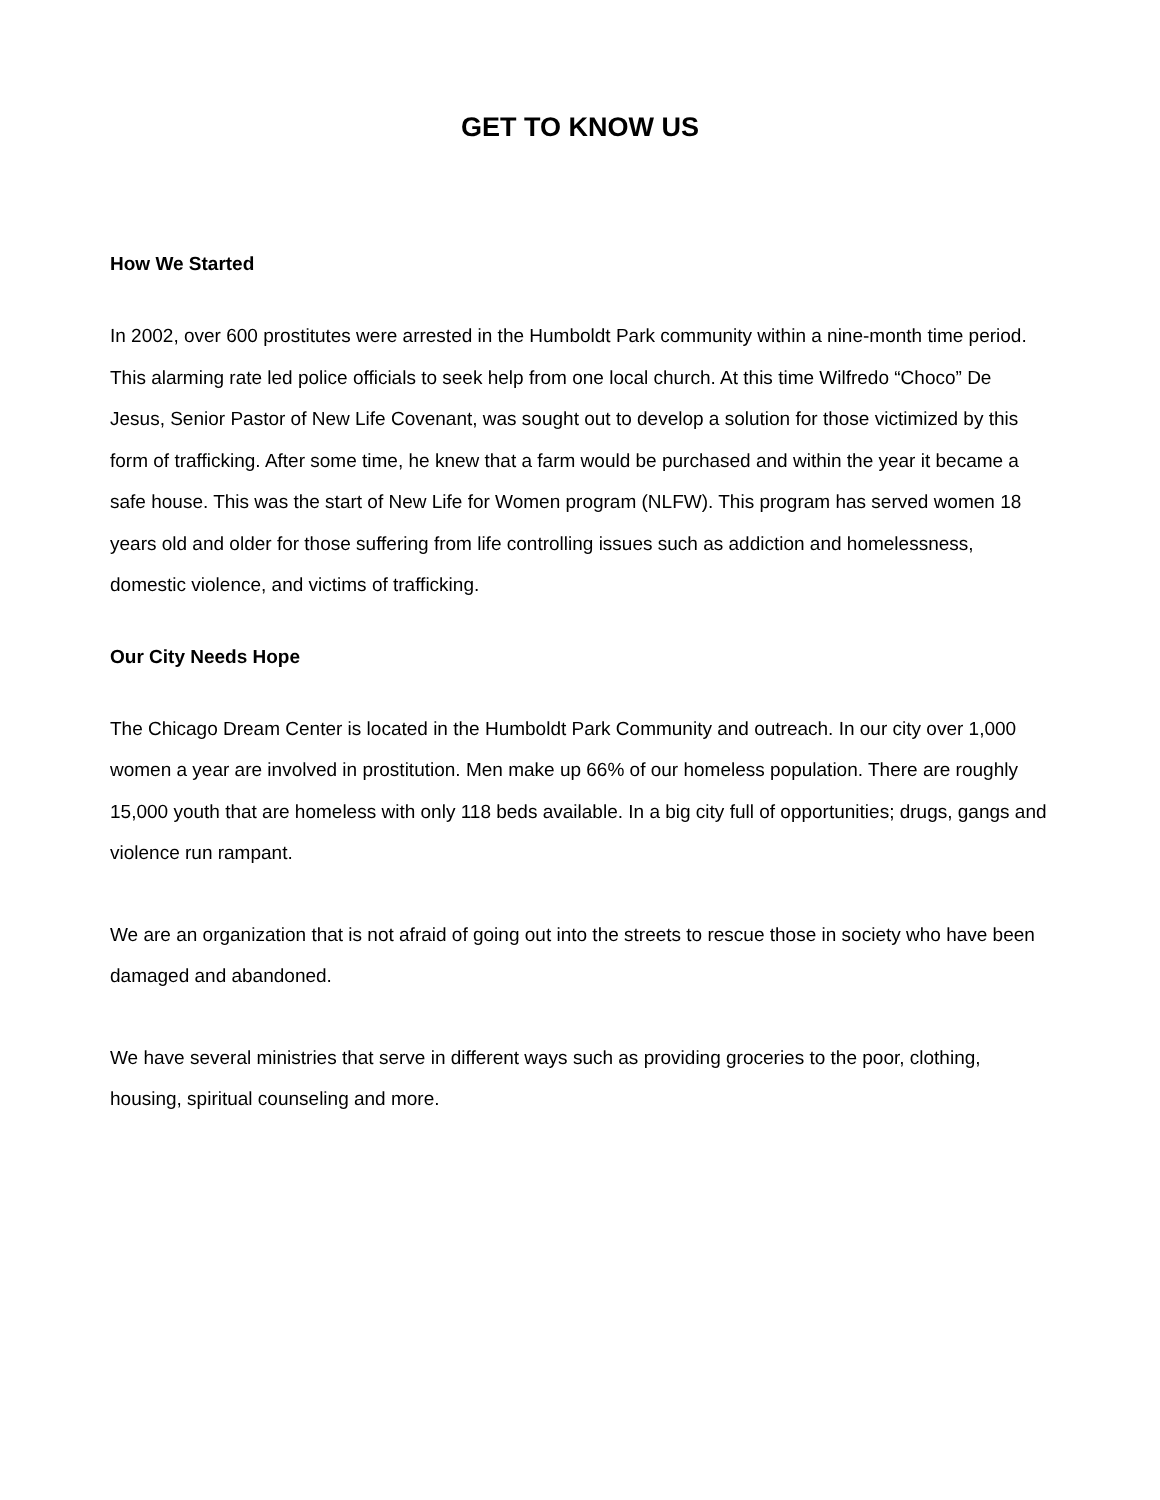GET TO KNOW US
How We Started
In 2002, over 600 prostitutes were arrested in the Humboldt Park community within a nine-month time period. This alarming rate led police officials to seek help from one local church. At this time Wilfredo “Choco” De Jesus, Senior Pastor of New Life Covenant, was sought out to develop a solution for those victimized by this form of trafficking. After some time, he knew that a farm would be purchased and within the year it became a safe house. This was the start of New Life for Women program (NLFW). This program has served women 18 years old and older for those suffering from life controlling issues such as addiction and homelessness, domestic violence, and victims of trafficking.
Our City Needs Hope
The Chicago Dream Center is located in the Humboldt Park Community and outreach. In our city over 1,000 women a year are involved in prostitution. Men make up 66% of our homeless population. There are roughly 15,000 youth that are homeless with only 118 beds available. In a big city full of opportunities; drugs, gangs and violence run rampant.
We are an organization that is not afraid of going out into the streets to rescue those in society who have been damaged and abandoned.
We have several ministries that serve in different ways such as providing groceries to the poor, clothing, housing, spiritual counseling and more.